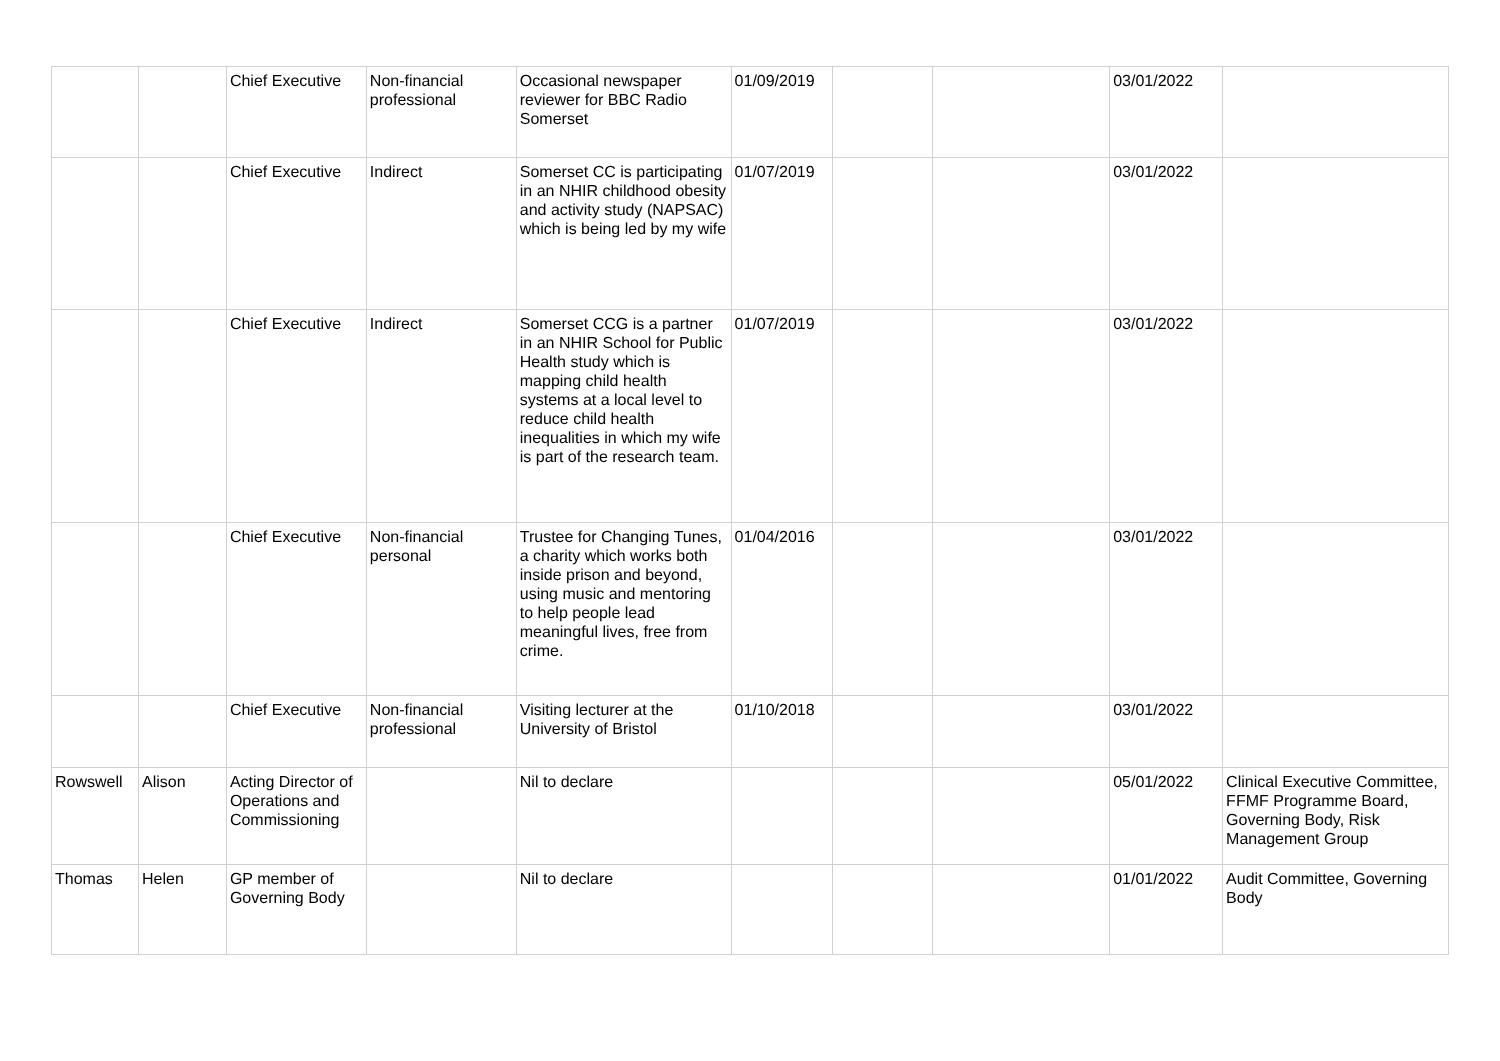| | | Chief Executive | Non-financial professional | Occasional newspaper reviewer for BBC Radio Somerset | 01/09/2019 | | | 03/01/2022 | |
| | | Chief Executive | Indirect | Somerset CC is participating in an NHIR childhood obesity and activity study (NAPSAC) which is being led by my wife | 01/07/2019 | | | 03/01/2022 | |
| | | Chief Executive | Indirect | Somerset CCG is a partner in an NHIR School for Public Health study which is mapping child health systems at a local level to reduce child health inequalities in which my wife is part of the research team. | 01/07/2019 | | | 03/01/2022 | |
| | | Chief Executive | Non-financial personal | Trustee for Changing Tunes, a charity which works both inside prison and beyond, using music and mentoring to help people lead meaningful lives, free from crime. | 01/04/2016 | | | 03/01/2022 | |
| | | Chief Executive | Non-financial professional | Visiting lecturer at the University of Bristol | 01/10/2018 | | | 03/01/2022 | |
| Rowswell | Alison | Acting Director of Operations and Commissioning | | Nil to declare | | | | 05/01/2022 | Clinical Executive Committee, FFMF Programme Board, Governing Body, Risk Management Group |
| Thomas | Helen | GP member of Governing Body | | Nil to declare | | | | 01/01/2022 | Audit Committee, Governing Body |